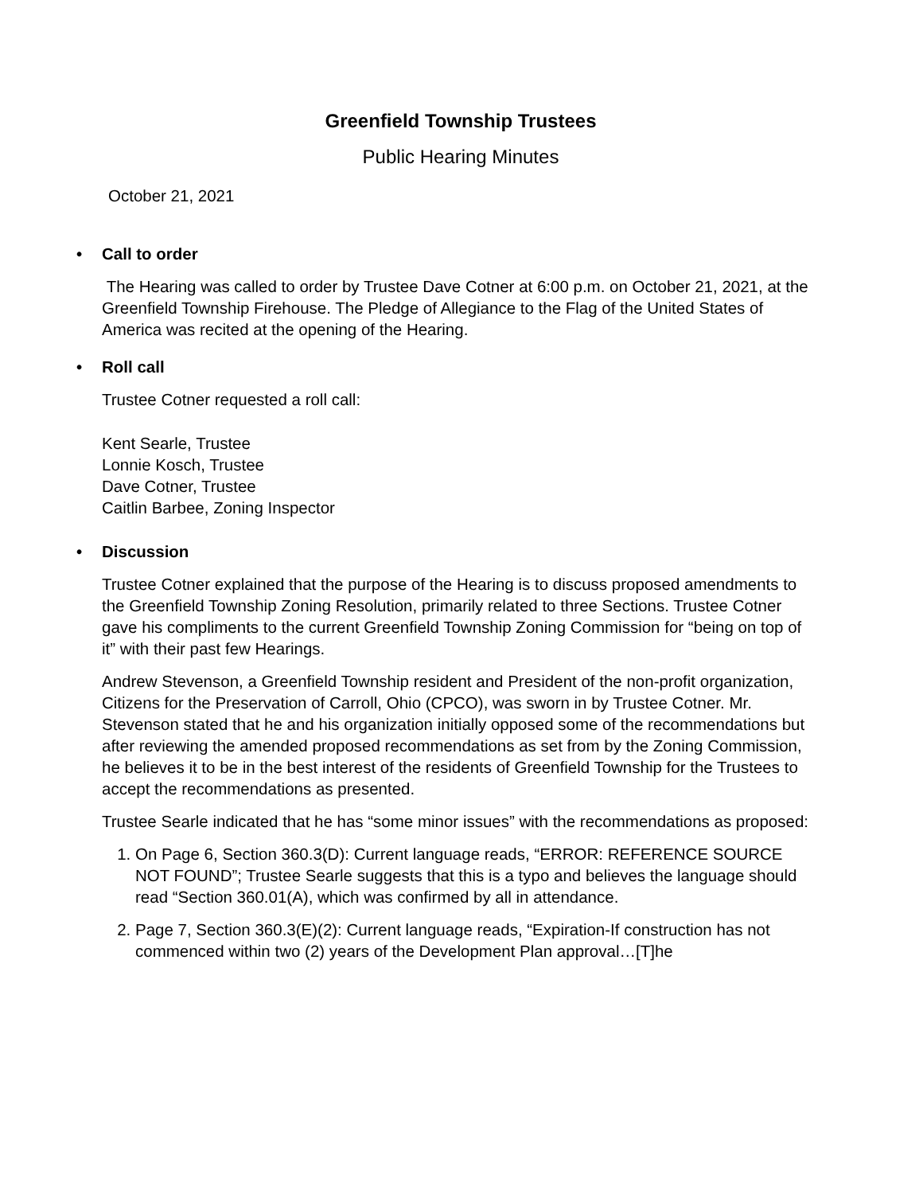Greenfield Township Trustees
Public Hearing Minutes
October 21, 2021
• Call to order
The Hearing was called to order by Trustee Dave Cotner at 6:00 p.m. on October 21, 2021, at the Greenfield Township Firehouse. The Pledge of Allegiance to the Flag of the United States of America was recited at the opening of the Hearing.
• Roll call
Trustee Cotner requested a roll call:
Kent Searle, Trustee
Lonnie Kosch, Trustee
Dave Cotner, Trustee
Caitlin Barbee, Zoning Inspector
• Discussion
Trustee Cotner explained that the purpose of the Hearing is to discuss proposed amendments to the Greenfield Township Zoning Resolution, primarily related to three Sections. Trustee Cotner gave his compliments to the current Greenfield Township Zoning Commission for “being on top of it” with their past few Hearings.
Andrew Stevenson, a Greenfield Township resident and President of the non-profit organization, Citizens for the Preservation of Carroll, Ohio (CPCO), was sworn in by Trustee Cotner. Mr. Stevenson stated that he and his organization initially opposed some of the recommendations but after reviewing the amended proposed recommendations as set from by the Zoning Commission, he believes it to be in the best interest of the residents of Greenfield Township for the Trustees to accept the recommendations as presented.
Trustee Searle indicated that he has “some minor issues” with the recommendations as proposed:
1. On Page 6, Section 360.3(D): Current language reads, “ERROR: REFERENCE SOURCE NOT FOUND”; Trustee Searle suggests that this is a typo and believes the language should read “Section 360.01(A), which was confirmed by all in attendance.
2. Page 7, Section 360.3(E)(2): Current language reads, “Expiration-If construction has not commenced within two (2) years of the Development Plan approval…[T]he